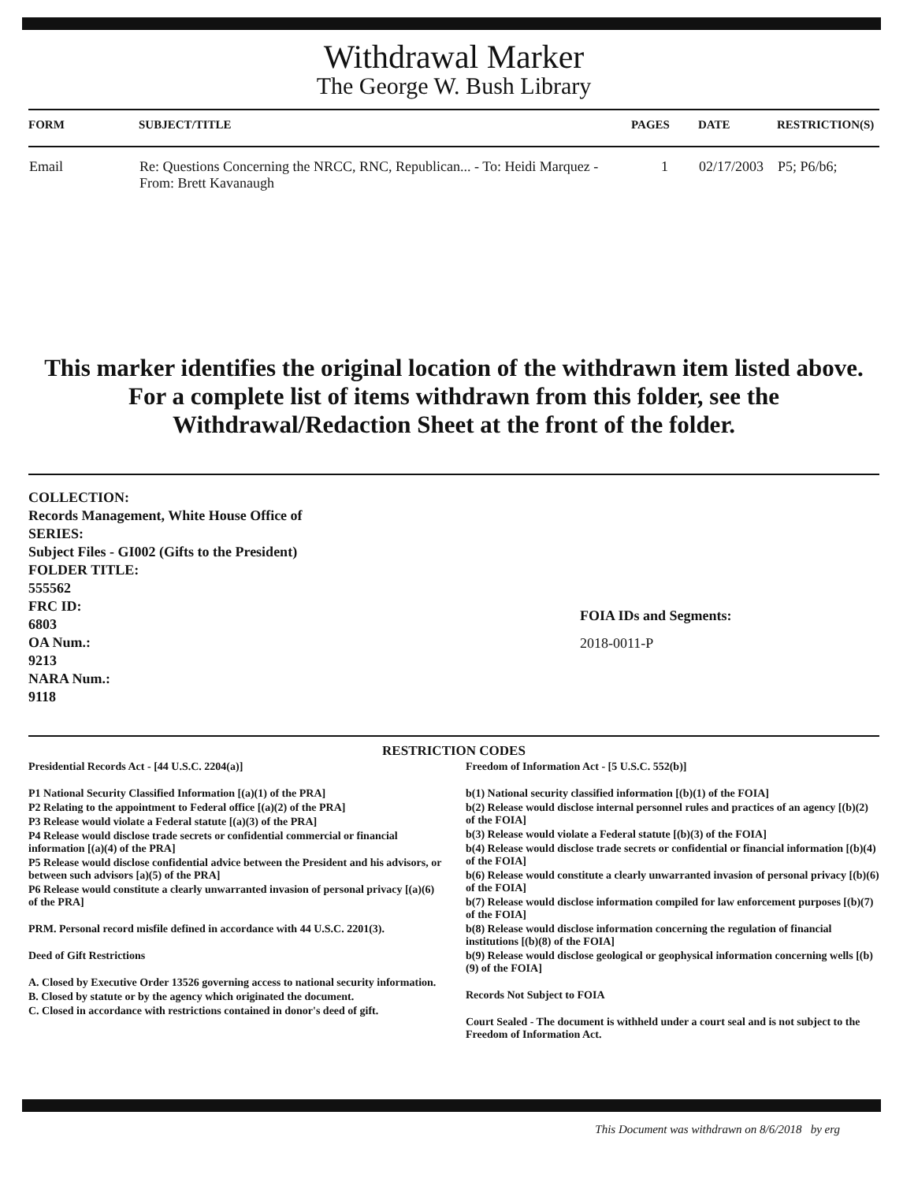Withdrawal Marker
The George W. Bush Library
| FORM | SUBJECT/TITLE | PAGES | DATE | RESTRICTION(S) |
| --- | --- | --- | --- | --- |
| Email | Re: Questions Concerning the NRCC, RNC, Republican... - To: Heidi Marquez - From: Brett Kavanaugh | 1 | 02/17/2003 | P5; P6/b6; |
This marker identifies the original location of the withdrawn item listed above.
For a complete list of items withdrawn from this folder, see the
Withdrawal/Redaction Sheet at the front of the folder.
COLLECTION:
Records Management, White House Office of
SERIES:
Subject Files - GI002 (Gifts to the President)
FOLDER TITLE:
555562
FRC ID:
6803
OA Num.:
9213
NARA Num.:
9118
FOIA IDs and Segments:
2018-0011-P
RESTRICTION CODES
Presidential Records Act - [44 U.S.C. 2204(a)]
P1 National Security Classified Information [(a)(1) of the PRA]
P2 Relating to the appointment to Federal office [(a)(2) of the PRA]
P3 Release would violate a Federal statute [(a)(3) of the PRA]
P4 Release would disclose trade secrets or confidential commercial or financial information [(a)(4) of the PRA]
P5 Release would disclose confidential advice between the President and his advisors, or between such advisors [a)(5) of the PRA]
P6 Release would constitute a clearly unwarranted invasion of personal privacy [(a)(6) of the PRA]
PRM. Personal record misfile defined in accordance with 44 U.S.C. 2201(3).
Deed of Gift Restrictions
A. Closed by Executive Order 13526 governing access to national security information.
B. Closed by statute or by the agency which originated the document.
C. Closed in accordance with restrictions contained in donor's deed of gift.
Freedom of Information Act - [5 U.S.C. 552(b)]
b(1) National security classified information [(b)(1) of the FOIA]
b(2) Release would disclose internal personnel rules and practices of an agency [(b)(2) of the FOIA]
b(3) Release would violate a Federal statute [(b)(3) of the FOIA]
b(4) Release would disclose trade secrets or confidential or financial information [(b)(4) of the FOIA]
b(6) Release would constitute a clearly unwarranted invasion of personal privacy [(b)(6) of the FOIA]
b(7) Release would disclose information compiled for law enforcement purposes [(b)(7) of the FOIA]
b(8) Release would disclose information concerning the regulation of financial institutions [(b)(8) of the FOIA]
b(9) Release would disclose geological or geophysical information concerning wells [(b)(9) of the FOIA]
Records Not Subject to FOIA
Court Sealed - The document is withheld under a court seal and is not subject to the Freedom of Information Act.
This Document was withdrawn on 8/6/2018 by erg